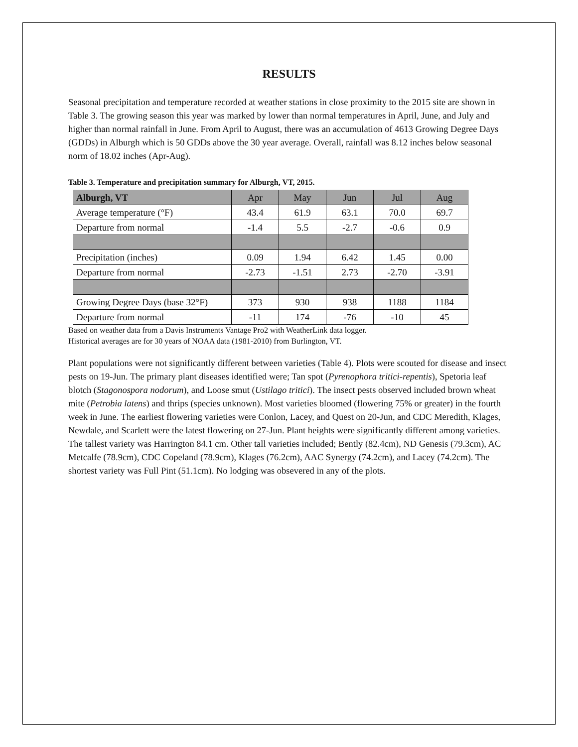RESULTS
Seasonal precipitation and temperature recorded at weather stations in close proximity to the 2015 site are shown in Table 3. The growing season this year was marked by lower than normal temperatures in April, June, and July and higher than normal rainfall in June. From April to August, there was an accumulation of 4613 Growing Degree Days (GDDs) in Alburgh which is 50 GDDs above the 30 year average. Overall, rainfall was 8.12 inches below seasonal norm of 18.02 inches (Apr-Aug).
Table 3. Temperature and precipitation summary for Alburgh, VT, 2015.
| Alburgh, VT | Apr | May | Jun | Jul | Aug |
| --- | --- | --- | --- | --- | --- |
| Average temperature (°F) | 43.4 | 61.9 | 63.1 | 70.0 | 69.7 |
| Departure from normal | -1.4 | 5.5 | -2.7 | -0.6 | 0.9 |
| Precipitation (inches) | 0.09 | 1.94 | 6.42 | 1.45 | 0.00 |
| Departure from normal | -2.73 | -1.51 | 2.73 | -2.70 | -3.91 |
| Growing Degree Days (base 32°F) | 373 | 930 | 938 | 1188 | 1184 |
| Departure from normal | -11 | 174 | -76 | -10 | 45 |
Based on weather data from a Davis Instruments Vantage Pro2 with WeatherLink data logger.
Historical averages are for 30 years of NOAA data (1981-2010) from Burlington, VT.
Plant populations were not significantly different between varieties (Table 4). Plots were scouted for disease and insect pests on 19-Jun. The primary plant diseases identified were; Tan spot (Pyrenophora tritici-repentis), Spetoria leaf blotch (Stagonospora nodorum), and Loose smut (Ustilago tritici). The insect pests observed included brown wheat mite (Petrobia latens) and thrips (species unknown). Most varieties bloomed (flowering 75% or greater) in the fourth week in June. The earliest flowering varieties were Conlon, Lacey, and Quest on 20-Jun, and CDC Meredith, Klages, Newdale, and Scarlett were the latest flowering on 27-Jun. Plant heights were significantly different among varieties. The tallest variety was Harrington 84.1 cm. Other tall varieties included; Bently (82.4cm), ND Genesis (79.3cm), AC Metcalfe (78.9cm), CDC Copeland (78.9cm), Klages (76.2cm), AAC Synergy (74.2cm), and Lacey (74.2cm). The shortest variety was Full Pint (51.1cm). No lodging was obsevered in any of the plots.